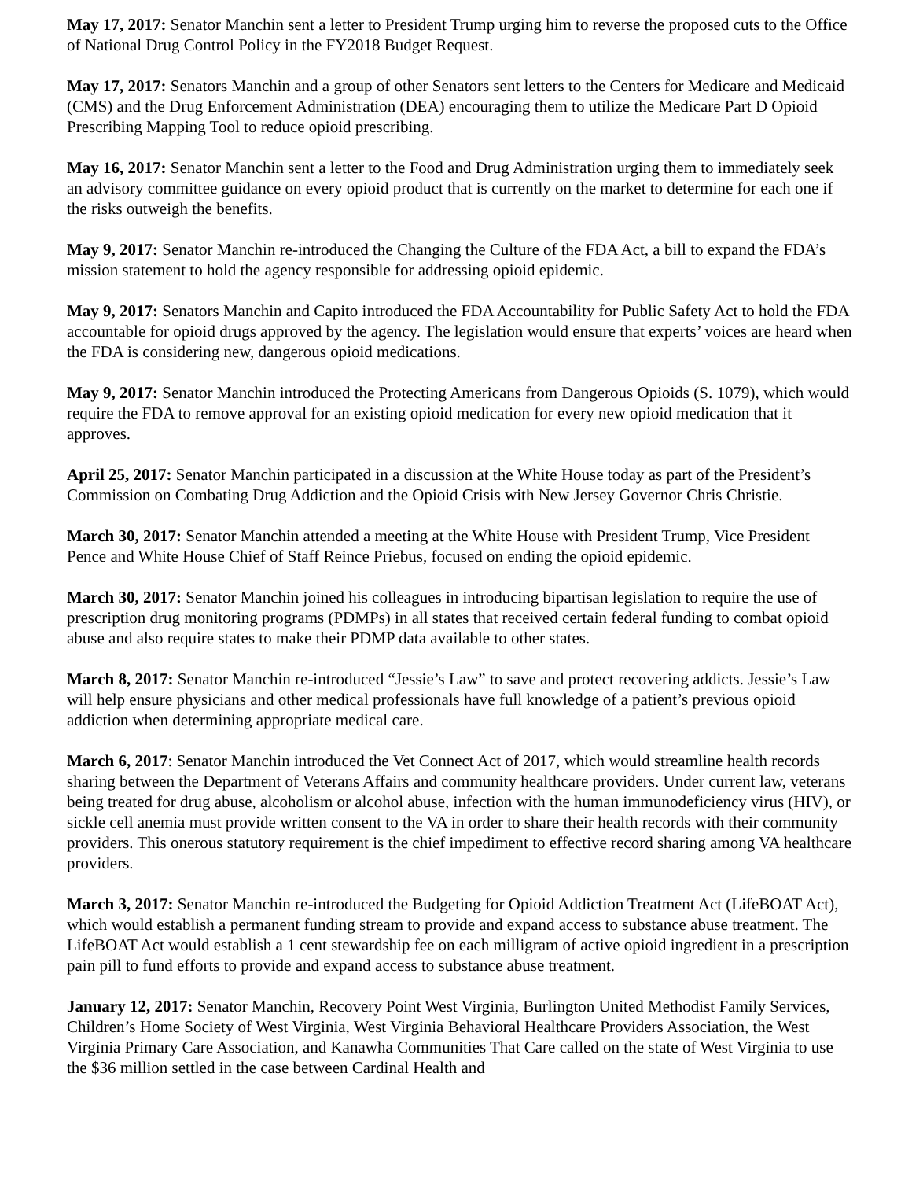May 17, 2017: Senator Manchin sent a letter to President Trump urging him to reverse the proposed cuts to the Office of National Drug Control Policy in the FY2018 Budget Request.
May 17, 2017: Senators Manchin and a group of other Senators sent letters to the Centers for Medicare and Medicaid (CMS) and the Drug Enforcement Administration (DEA) encouraging them to utilize the Medicare Part D Opioid Prescribing Mapping Tool to reduce opioid prescribing.
May 16, 2017: Senator Manchin sent a letter to the Food and Drug Administration urging them to immediately seek an advisory committee guidance on every opioid product that is currently on the market to determine for each one if the risks outweigh the benefits.
May 9, 2017: Senator Manchin re-introduced the Changing the Culture of the FDA Act, a bill to expand the FDA’s mission statement to hold the agency responsible for addressing opioid epidemic.
May 9, 2017: Senators Manchin and Capito introduced the FDA Accountability for Public Safety Act to hold the FDA accountable for opioid drugs approved by the agency. The legislation would ensure that experts’ voices are heard when the FDA is considering new, dangerous opioid medications.
May 9, 2017: Senator Manchin introduced the Protecting Americans from Dangerous Opioids (S. 1079), which would require the FDA to remove approval for an existing opioid medication for every new opioid medication that it approves.
April 25, 2017: Senator Manchin participated in a discussion at the White House today as part of the President’s Commission on Combating Drug Addiction and the Opioid Crisis with New Jersey Governor Chris Christie.
March 30, 2017: Senator Manchin attended a meeting at the White House with President Trump, Vice President Pence and White House Chief of Staff Reince Priebus, focused on ending the opioid epidemic.
March 30, 2017: Senator Manchin joined his colleagues in introducing bipartisan legislation to require the use of prescription drug monitoring programs (PDMPs) in all states that received certain federal funding to combat opioid abuse and also require states to make their PDMP data available to other states.
March 8, 2017: Senator Manchin re-introduced “Jessie’s Law” to save and protect recovering addicts. Jessie’s Law will help ensure physicians and other medical professionals have full knowledge of a patient’s previous opioid addiction when determining appropriate medical care.
March 6, 2017: Senator Manchin introduced the Vet Connect Act of 2017, which would streamline health records sharing between the Department of Veterans Affairs and community healthcare providers. Under current law, veterans being treated for drug abuse, alcoholism or alcohol abuse, infection with the human immunodeficiency virus (HIV), or sickle cell anemia must provide written consent to the VA in order to share their health records with their community providers. This onerous statutory requirement is the chief impediment to effective record sharing among VA healthcare providers.
March 3, 2017: Senator Manchin re-introduced the Budgeting for Opioid Addiction Treatment Act (LifeBOAT Act), which would establish a permanent funding stream to provide and expand access to substance abuse treatment. The LifeBOAT Act would establish a 1 cent stewardship fee on each milligram of active opioid ingredient in a prescription pain pill to fund efforts to provide and expand access to substance abuse treatment.
January 12, 2017: Senator Manchin, Recovery Point West Virginia, Burlington United Methodist Family Services, Children’s Home Society of West Virginia, West Virginia Behavioral Healthcare Providers Association, the West Virginia Primary Care Association, and Kanawha Communities That Care called on the state of West Virginia to use the $36 million settled in the case between Cardinal Health and